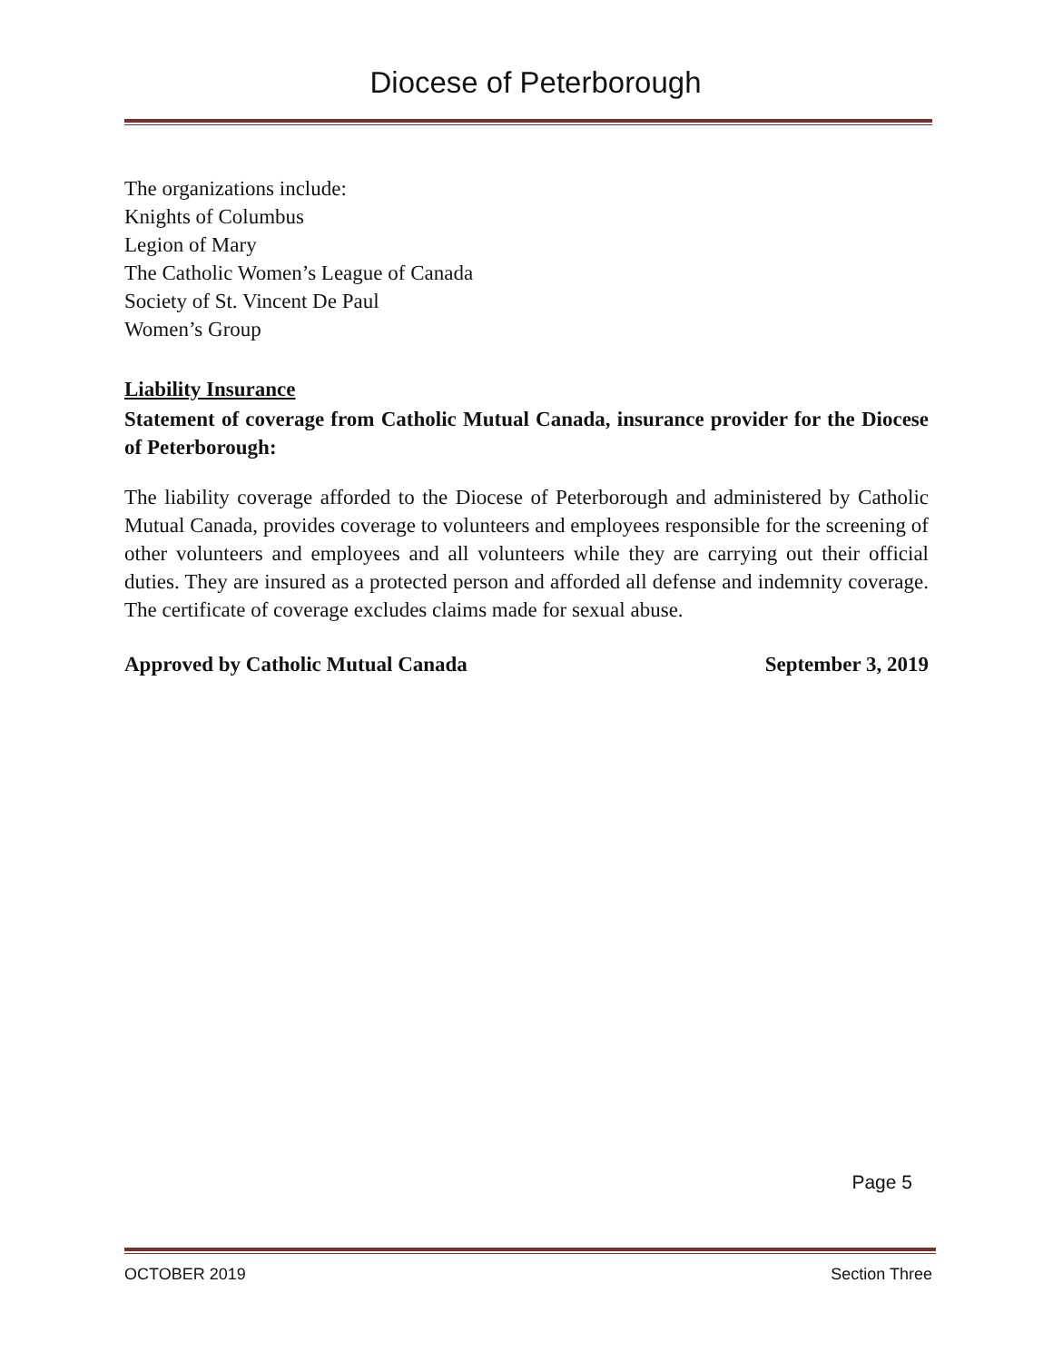Diocese of Peterborough
The organizations include:
Knights of Columbus
Legion of Mary
The Catholic Women’s League of Canada
Society of St. Vincent De Paul
Women’s Group
Liability Insurance
Statement of coverage from Catholic Mutual Canada, insurance provider for the Diocese of Peterborough:
The liability coverage afforded to the Diocese of Peterborough and administered by Catholic Mutual Canada, provides coverage to volunteers and employees responsible for the screening of other volunteers and employees and all volunteers while they are carrying out their official duties. They are insured as a protected person and afforded all defense and indemnity coverage. The certificate of coverage excludes claims made for sexual abuse.
Approved by Catholic Mutual Canada September 3, 2019
Page 5
OCTOBER 2019 Section Three